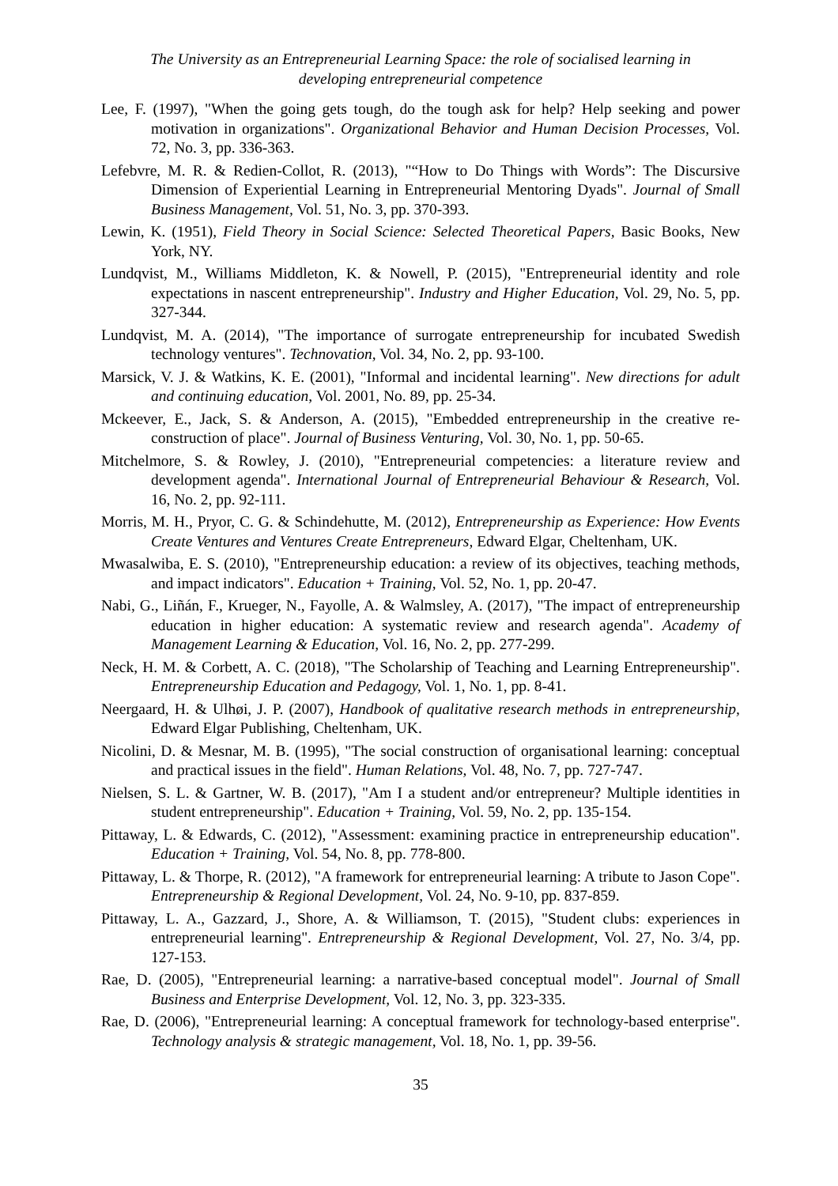The University as an Entrepreneurial Learning Space: the role of socialised learning in
developing entrepreneurial competence
Lee, F. (1997), "When the going gets tough, do the tough ask for help? Help seeking and power motivation in organizations". Organizational Behavior and Human Decision Processes, Vol. 72, No. 3, pp. 336-363.
Lefebvre, M. R. & Redien-Collot, R. (2013), "“How to Do Things with Words”: The Discursive Dimension of Experiential Learning in Entrepreneurial Mentoring Dyads". Journal of Small Business Management, Vol. 51, No. 3, pp. 370-393.
Lewin, K. (1951), Field Theory in Social Science: Selected Theoretical Papers, Basic Books, New York, NY.
Lundqvist, M., Williams Middleton, K. & Nowell, P. (2015), "Entrepreneurial identity and role expectations in nascent entrepreneurship". Industry and Higher Education, Vol. 29, No. 5, pp. 327-344.
Lundqvist, M. A. (2014), "The importance of surrogate entrepreneurship for incubated Swedish technology ventures". Technovation, Vol. 34, No. 2, pp. 93-100.
Marsick, V. J. & Watkins, K. E. (2001), "Informal and incidental learning". New directions for adult and continuing education, Vol. 2001, No. 89, pp. 25-34.
Mckeever, E., Jack, S. & Anderson, A. (2015), "Embedded entrepreneurship in the creative re-construction of place". Journal of Business Venturing, Vol. 30, No. 1, pp. 50-65.
Mitchelmore, S. & Rowley, J. (2010), "Entrepreneurial competencies: a literature review and development agenda". International Journal of Entrepreneurial Behaviour & Research, Vol. 16, No. 2, pp. 92-111.
Morris, M. H., Pryor, C. G. & Schindehutte, M. (2012), Entrepreneurship as Experience: How Events Create Ventures and Ventures Create Entrepreneurs, Edward Elgar, Cheltenham, UK.
Mwasalwiba, E. S. (2010), "Entrepreneurship education: a review of its objectives, teaching methods, and impact indicators". Education + Training, Vol. 52, No. 1, pp. 20-47.
Nabi, G., Liñán, F., Krueger, N., Fayolle, A. & Walmsley, A. (2017), "The impact of entrepreneurship education in higher education: A systematic review and research agenda". Academy of Management Learning & Education, Vol. 16, No. 2, pp. 277-299.
Neck, H. M. & Corbett, A. C. (2018), "The Scholarship of Teaching and Learning Entrepreneurship". Entrepreneurship Education and Pedagogy, Vol. 1, No. 1, pp. 8-41.
Neergaard, H. & Ulhøi, J. P. (2007), Handbook of qualitative research methods in entrepreneurship, Edward Elgar Publishing, Cheltenham, UK.
Nicolini, D. & Mesnar, M. B. (1995), "The social construction of organisational learning: conceptual and practical issues in the field". Human Relations, Vol. 48, No. 7, pp. 727-747.
Nielsen, S. L. & Gartner, W. B. (2017), "Am I a student and/or entrepreneur? Multiple identities in student entrepreneurship". Education + Training, Vol. 59, No. 2, pp. 135-154.
Pittaway, L. & Edwards, C. (2012), "Assessment: examining practice in entrepreneurship education". Education + Training, Vol. 54, No. 8, pp. 778-800.
Pittaway, L. & Thorpe, R. (2012), "A framework for entrepreneurial learning: A tribute to Jason Cope". Entrepreneurship & Regional Development, Vol. 24, No. 9-10, pp. 837-859.
Pittaway, L. A., Gazzard, J., Shore, A. & Williamson, T. (2015), "Student clubs: experiences in entrepreneurial learning". Entrepreneurship & Regional Development, Vol. 27, No. 3/4, pp. 127-153.
Rae, D. (2005), "Entrepreneurial learning: a narrative-based conceptual model". Journal of Small Business and Enterprise Development, Vol. 12, No. 3, pp. 323-335.
Rae, D. (2006), "Entrepreneurial learning: A conceptual framework for technology-based enterprise". Technology analysis & strategic management, Vol. 18, No. 1, pp. 39-56.
35